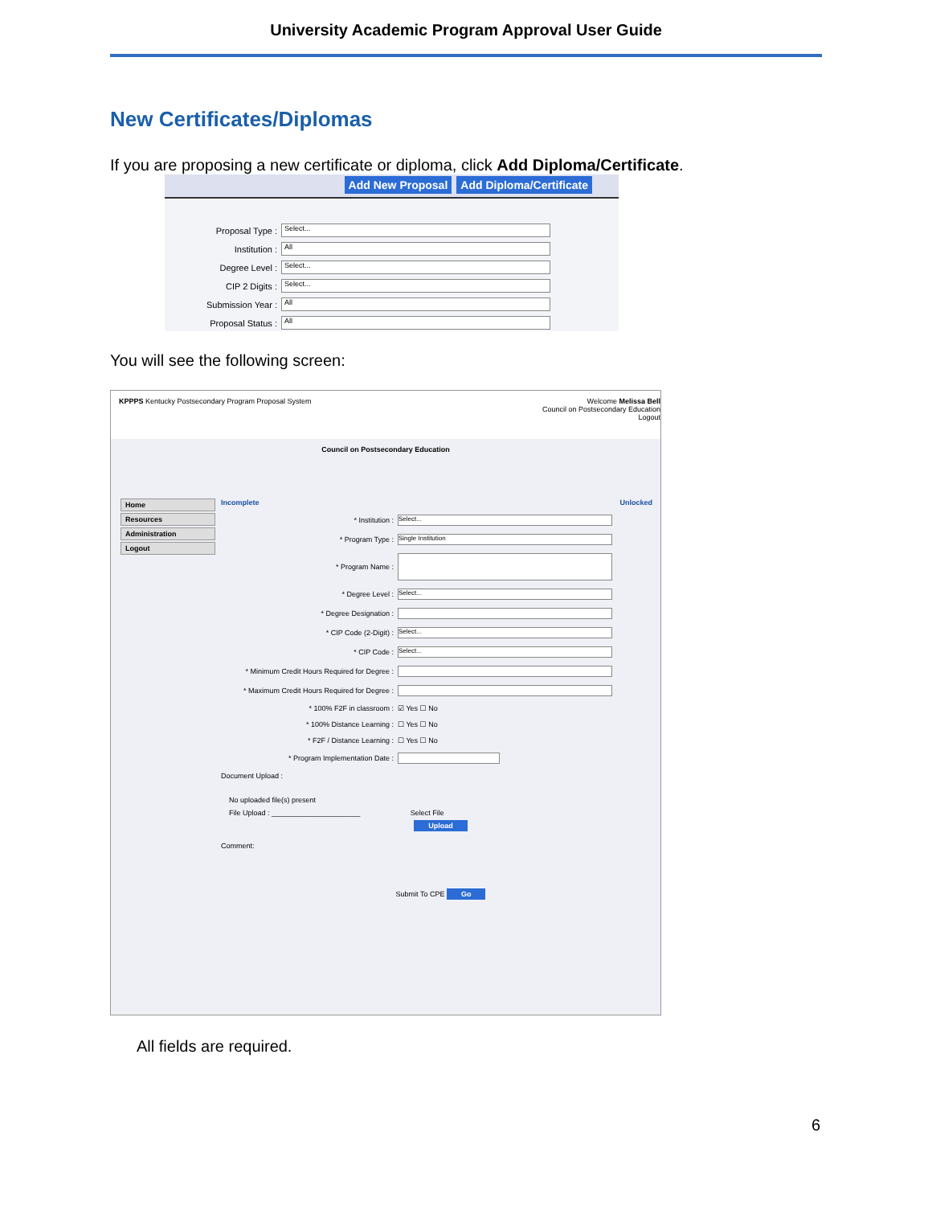University Academic Program Approval User Guide
New Certificates/Diplomas
If you are proposing a new certificate or diploma, click Add Diploma/Certificate.
Add New Proposal Add Diploma/Certificate
Proposal Type : Select...
Institution : All
Degree Level : Select...
CIP 2 Digits : Select...
Submission Year : All
Proposal Status : All
You will see the following screen:
KPPPS Kentucky Postsecondary Program Proposal System
Welcome Melissa Bell
Council on Postsecondary Education
Logout
Council on Postsecondary Education
Home
Resources
Administration
Logout
Incomplete Unlocked
* Institution : Select...
* Program Type : Single Institution
* Program Name :
* Degree Level : Select...
* Degree Designation :
* CIP Code (2-Digit) : Select...
* CIP Code : Select...
* Minimum Credit Hours Required for Degree :
* Maximum Credit Hours Required for Degree :
* 100% F2F in classroom : ☑ Yes ☐ No
* 100% Distance Learning : ☐ Yes ☐ No
* F2F / Distance Learning : ☐ Yes ☐ No
* Program Implementation Date :
Document Upload :
No uploaded file(s) present
File Upload : ______________________ Select File
Upload
Comment:
Submit To CPE Go
All fields are required.
6